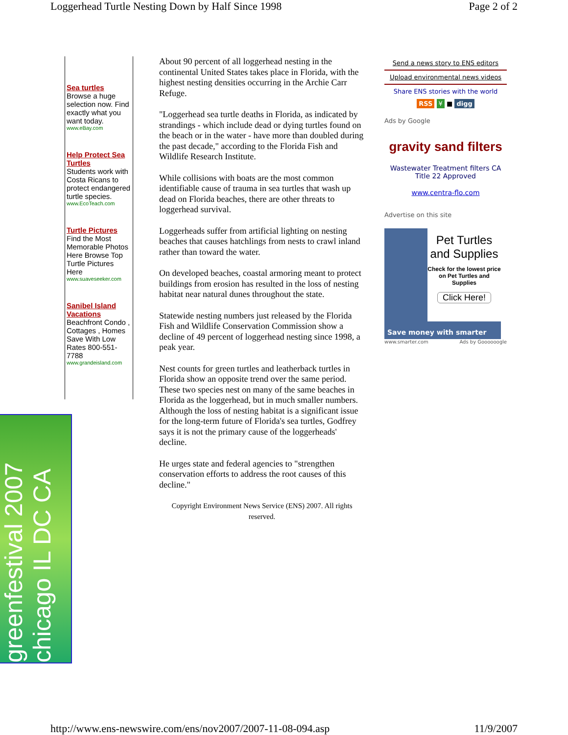Loggerhead Turtle Nesting Down by Half Since 1998 Page 2 of 2
Sea turtles
Browse a huge selection now. Find exactly what you want today.
www.eBay.com
Help Protect Sea Turtles
Students work with Costa Ricans to protect endangered turtle species.
www.EcoTeach.com
Turtle Pictures
Find the Most Memorable Photos Here Browse Top Turtle Pictures Here
www.suaveseeker.com
Sanibel Island Vacations
Beachfront Condo , Cottages , Homes Save With Low Rates 800-551-7788
www.grandeisland.com
greenfestival 2007 chicago IL DC CA
About 90 percent of all loggerhead nesting in the continental United States takes place in Florida, with the highest nesting densities occurring in the Archie Carr Refuge.
"Loggerhead sea turtle deaths in Florida, as indicated by strandings - which include dead or dying turtles found on the beach or in the water - have more than doubled during the past decade," according to the Florida Fish and Wildlife Research Institute.
While collisions with boats are the most common identifiable cause of trauma in sea turtles that wash up dead on Florida beaches, there are other threats to loggerhead survival.
Loggerheads suffer from artificial lighting on nesting beaches that causes hatchlings from nests to crawl inland rather than toward the water.
On developed beaches, coastal armoring meant to protect buildings from erosion has resulted in the loss of nesting habitat near natural dunes throughout the state.
Statewide nesting numbers just released by the Florida Fish and Wildlife Conservation Commission show a decline of 49 percent of loggerhead nesting since 1998, a peak year.
Nest counts for green turtles and leatherback turtles in Florida show an opposite trend over the same period. These two species nest on many of the same beaches in Florida as the loggerhead, but in much smaller numbers. Although the loss of nesting habitat is a significant issue for the long-term future of Florida's sea turtles, Godfrey says it is not the primary cause of the loggerheads' decline.
He urges state and federal agencies to "strengthen conservation efforts to address the root causes of this decline."
Copyright Environment News Service (ENS) 2007. All rights reserved.
Send a news story to ENS editors
Upload environmental news videos
Share ENS stories with the world
RSS ¥ ■ digg
Ads by Google
gravity sand filters
Wastewater Treatment filters CA Title 22 Approved
www.centra-flo.com
Advertise on this site
Pet Turtles and Supplies
Check for the lowest price on Pet Turtles and Supplies
Click Here!
Save money with smarter
www.smarter.com Ads by Goooooogle
http://www.ens-newswire.com/ens/nov2007/2007-11-08-094.asp 11/9/2007